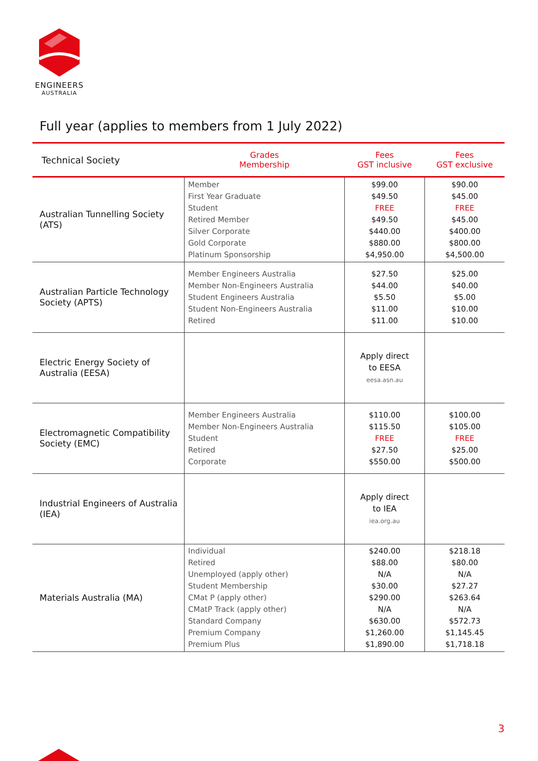ENGINEERS
AUSTRALIA
Full year (applies to members from 1 July 2022)
| Technical Society | Grades Membership | Fees GST inclusive | Fees GST exclusive |
| --- | --- | --- | --- |
| Australian Tunnelling Society (ATS) | Member First Year Graduate Student Retired Member Silver Corporate Gold Corporate Platinum Sponsorship | $99.00 $49.50 FREE $49.50 $440.00 $880.00 $4,950.00 | $90.00 $45.00 FREE $45.00 $400.00 $800.00 $4,500.00 |
| Australian Particle Technology Society (APTS) | Member Engineers Australia Member Non-Engineers Australia Student Engineers Australia Student Non-Engineers Australia Retired | $27.50 $44.00 $5.50 $11.00 $11.00 | $25.00 $40.00 $5.00 $10.00 $10.00 |
| Electric Energy Society of Australia (EESA) | | Apply direct to EESA eesa.asn.au | |
| Electromagnetic Compatibility Society (EMC) | Member Engineers Australia Member Non-Engineers Australia Student Retired Corporate | $110.00 $115.50 FREE $27.50 $550.00 | $100.00 $105.00 FREE $25.00 $500.00 |
| Industrial Engineers of Australia (IEA) | | Apply direct to IEA iea.org.au | |
| Materials Australia (MA) | Individual Retired Unemployed (apply other) Student Membership CMat P (apply other) CMatP Track (apply other) Standard Company Premium Company Premium Plus | $240.00 $88.00 N/A $30.00 $290.00 N/A $630.00 $1,260.00 $1,890.00 | $218.18 $80.00 N/A $27.27 $263.64 N/A $572.73 $1,145.45 $1,718.18 |
3